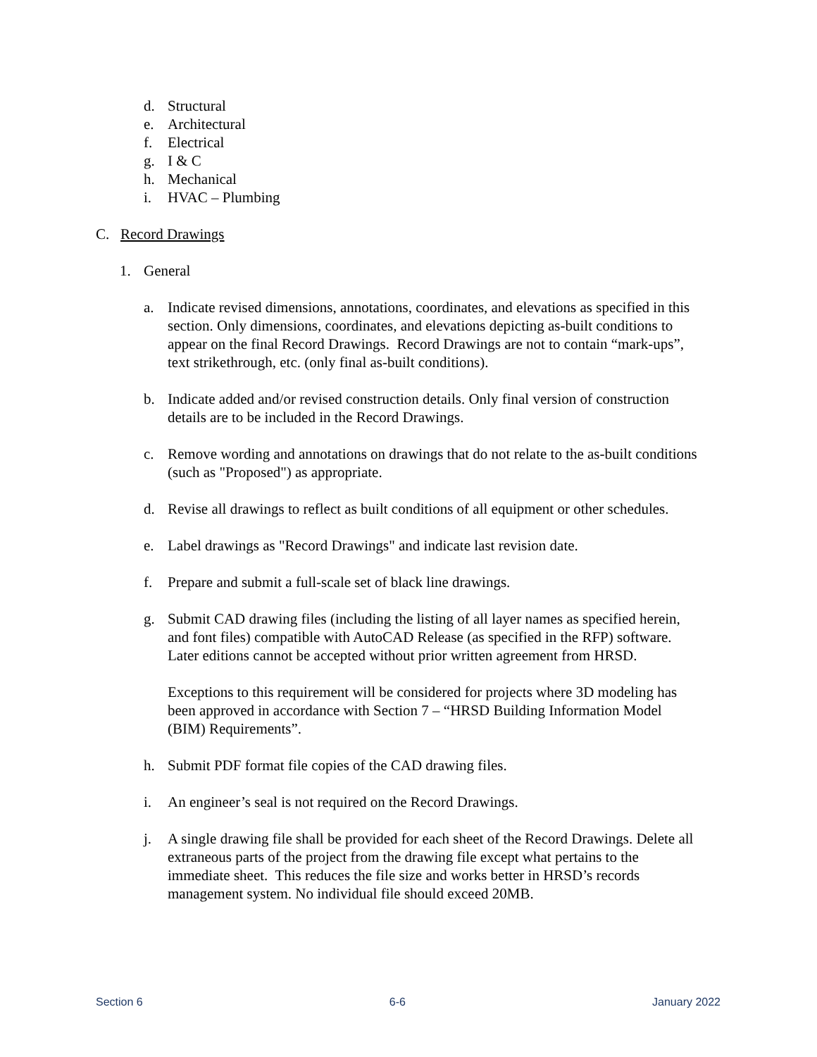d. Structural
e. Architectural
f. Electrical
g. I & C
h. Mechanical
i. HVAC – Plumbing
C. Record Drawings
1. General
a. Indicate revised dimensions, annotations, coordinates, and elevations as specified in this section. Only dimensions, coordinates, and elevations depicting as-built conditions to appear on the final Record Drawings. Record Drawings are not to contain “mark-ups”, text strikethrough, etc. (only final as-built conditions).
b. Indicate added and/or revised construction details. Only final version of construction details are to be included in the Record Drawings.
c. Remove wording and annotations on drawings that do not relate to the as-built conditions (such as "Proposed") as appropriate.
d. Revise all drawings to reflect as built conditions of all equipment or other schedules.
e. Label drawings as "Record Drawings" and indicate last revision date.
f. Prepare and submit a full-scale set of black line drawings.
g. Submit CAD drawing files (including the listing of all layer names as specified herein, and font files) compatible with AutoCAD Release (as specified in the RFP) software. Later editions cannot be accepted without prior written agreement from HRSD.
Exceptions to this requirement will be considered for projects where 3D modeling has been approved in accordance with Section 7 – “HRSD Building Information Model (BIM) Requirements”.
h. Submit PDF format file copies of the CAD drawing files.
i. An engineer’s seal is not required on the Record Drawings.
j. A single drawing file shall be provided for each sheet of the Record Drawings. Delete all extraneous parts of the project from the drawing file except what pertains to the immediate sheet. This reduces the file size and works better in HRSD’s records management system. No individual file should exceed 20MB.
Section 6 6-6 January 2022